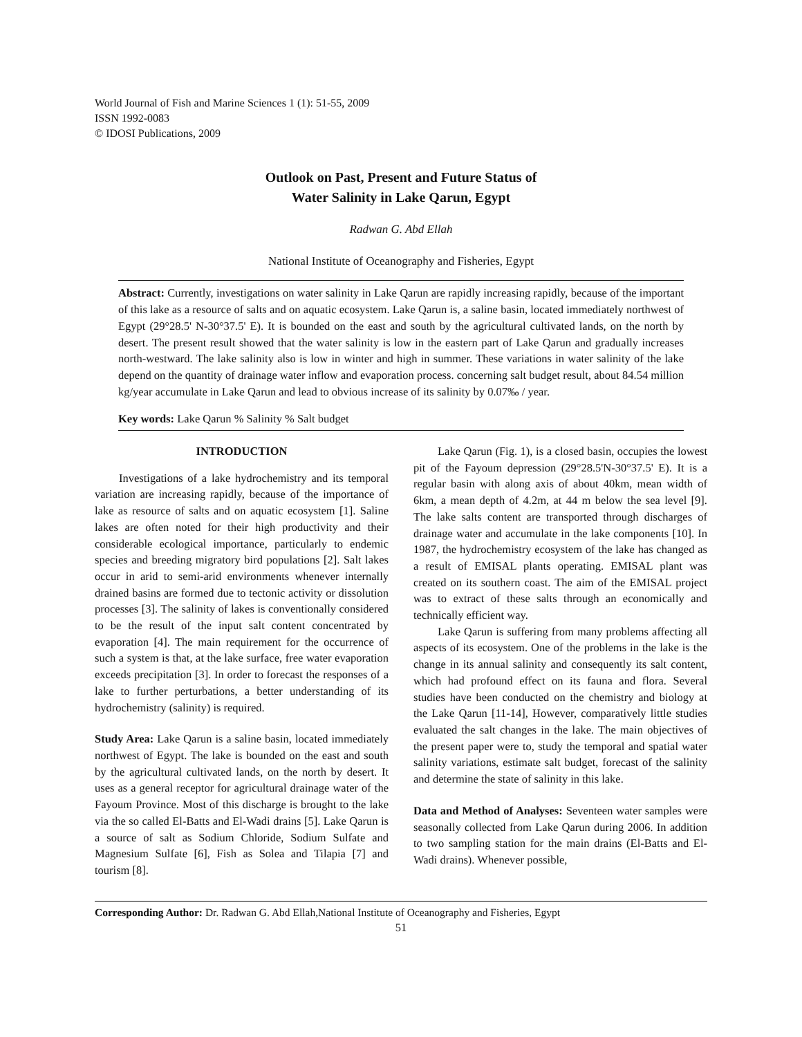World Journal of Fish and Marine Sciences 1 (1): 51-55, 2009
ISSN 1992-0083
© IDOSI Publications, 2009
Outlook on Past, Present and Future Status of
Water Salinity in Lake Qarun, Egypt
Radwan G. Abd Ellah
National Institute of Oceanography and Fisheries, Egypt
Abstract: Currently, investigations on water salinity in Lake Qarun are rapidly increasing rapidly, because of the important of this lake as a resource of salts and on aquatic ecosystem. Lake Qarun is, a saline basin, located immediately northwest of Egypt (29°28.5' N-30°37.5' E). It is bounded on the east and south by the agricultural cultivated lands, on the north by desert. The present result showed that the water salinity is low in the eastern part of Lake Qarun and gradually increases north-westward. The lake salinity also is low in winter and high in summer. These variations in water salinity of the lake depend on the quantity of drainage water inflow and evaporation process. concerning salt budget result, about 84.54 million kg/year accumulate in Lake Qarun and lead to obvious increase of its salinity by 0.07‰ / year.
Key words: Lake Qarun % Salinity % Salt budget
INTRODUCTION
Investigations of a lake hydrochemistry and its temporal variation are increasing rapidly, because of the importance of lake as resource of salts and on aquatic ecosystem [1]. Saline lakes are often noted for their high productivity and their considerable ecological importance, particularly to endemic species and breeding migratory bird populations [2]. Salt lakes occur in arid to semi-arid environments whenever internally drained basins are formed due to tectonic activity or dissolution processes [3]. The salinity of lakes is conventionally considered to be the result of the input salt content concentrated by evaporation [4]. The main requirement for the occurrence of such a system is that, at the lake surface, free water evaporation exceeds precipitation [3]. In order to forecast the responses of a lake to further perturbations, a better understanding of its hydrochemistry (salinity) is required.
Study Area: Lake Qarun is a saline basin, located immediately northwest of Egypt. The lake is bounded on the east and south by the agricultural cultivated lands, on the north by desert. It uses as a general receptor for agricultural drainage water of the Fayoum Province. Most of this discharge is brought to the lake via the so called El-Batts and El-Wadi drains [5]. Lake Qarun is a source of salt as Sodium Chloride, Sodium Sulfate and Magnesium Sulfate [6], Fish as Solea and Tilapia [7] and tourism [8].
Lake Qarun (Fig. 1), is a closed basin, occupies the lowest pit of the Fayoum depression (29°28.5'N-30°37.5' E). It is a regular basin with along axis of about 40km, mean width of 6km, a mean depth of 4.2m, at 44 m below the sea level [9]. The lake salts content are transported through discharges of drainage water and accumulate in the lake components [10]. In 1987, the hydrochemistry ecosystem of the lake has changed as a result of EMISAL plants operating. EMISAL plant was created on its southern coast. The aim of the EMISAL project was to extract of these salts through an economically and technically efficient way.
Lake Qarun is suffering from many problems affecting all aspects of its ecosystem. One of the problems in the lake is the change in its annual salinity and consequently its salt content, which had profound effect on its fauna and flora. Several studies have been conducted on the chemistry and biology at the Lake Qarun [11-14], However, comparatively little studies evaluated the salt changes in the lake. The main objectives of the present paper were to, study the temporal and spatial water salinity variations, estimate salt budget, forecast of the salinity and determine the state of salinity in this lake.
Data and Method of Analyses: Seventeen water samples were seasonally collected from Lake Qarun during 2006. In addition to two sampling station for the main drains (El-Batts and El-Wadi drains). Whenever possible,
Corresponding Author: Dr. Radwan G. Abd Ellah,National Institute of Oceanography and Fisheries, Egypt
51